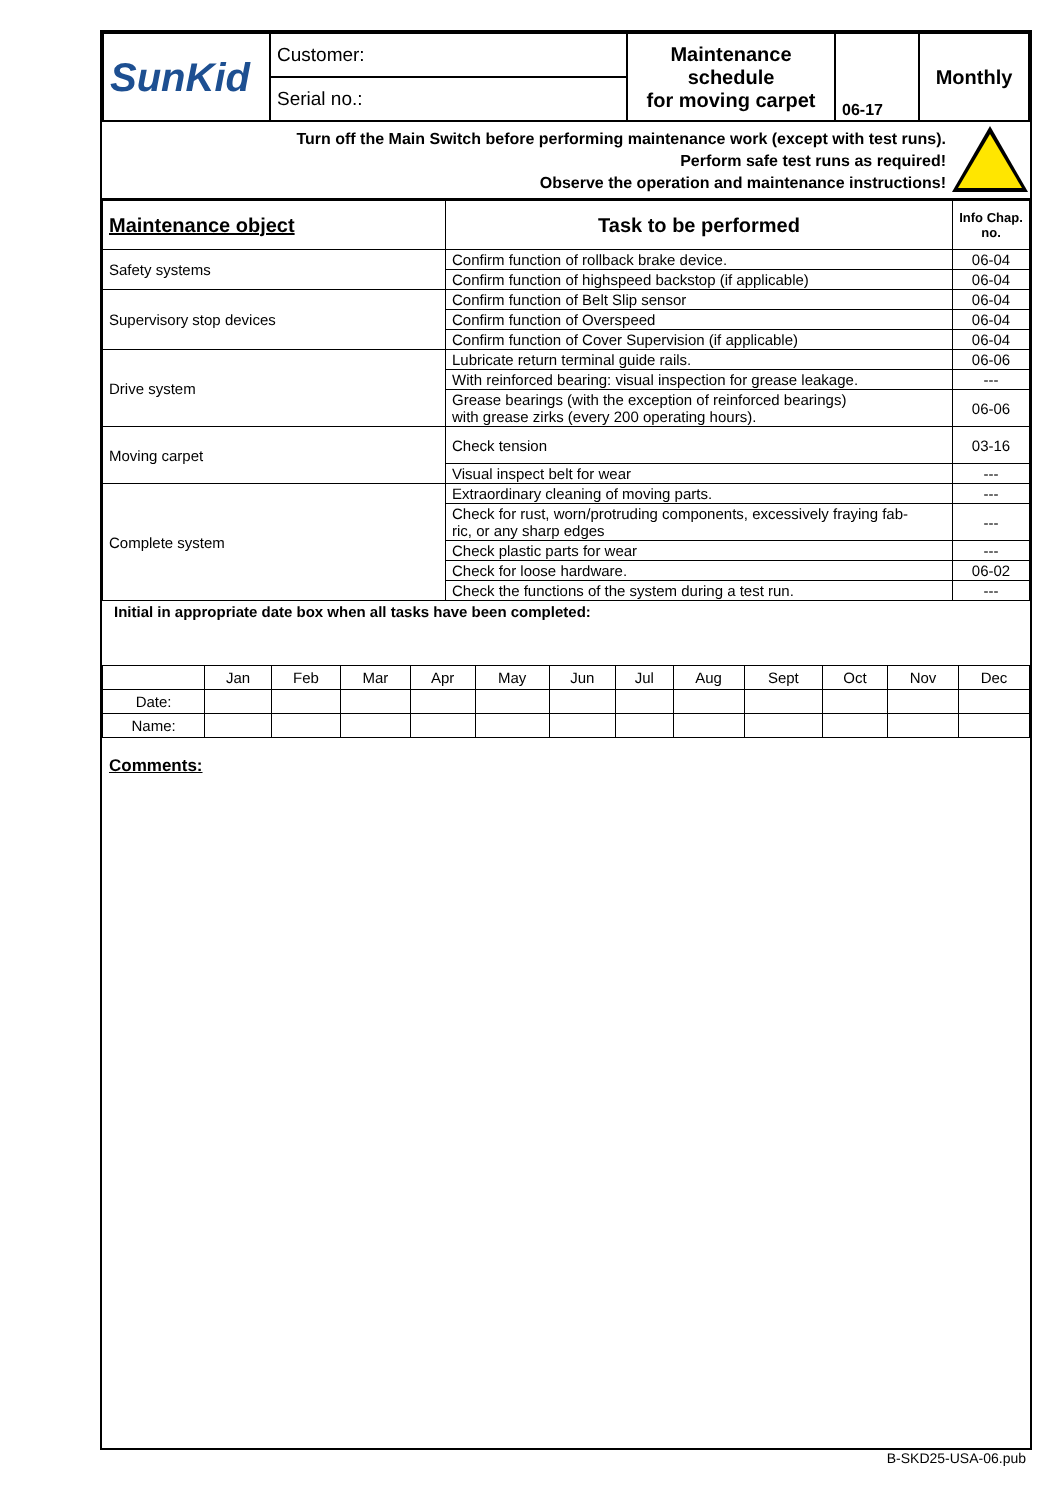| SunKid | Customer: | Maintenance schedule for moving carpet | 06-17 | Monthly |
| | Serial no.: | | | |
Turn off the Main Switch before performing maintenance work (except with test runs).
Perform safe test runs as required!
Observe the operation and maintenance instructions!
| Maintenance object | Task to be performed | Info Chap. no. |
| --- | --- | --- |
| Safety systems | Confirm function of rollback brake device. | 06-04 |
| | Confirm function of highspeed backstop (if applicable) | 06-04 |
| Supervisory stop devices | Confirm function of Belt Slip sensor | 06-04 |
| | Confirm function of Overspeed | 06-04 |
| | Confirm function of Cover Supervision (if applicable) | 06-04 |
| Drive system | Lubricate return terminal guide rails. | 06-06 |
| | With reinforced bearing: visual inspection for grease leakage. | --- |
| | Grease bearings (with the exception of reinforced bearings) with grease zirks (every 200 operating hours). | 06-06 |
| Moving carpet | Check tension | 03-16 |
| | Visual inspect belt for wear | --- |
| Complete system | Extraordinary cleaning of moving parts. | --- |
| | Check for rust, worn/protruding components, excessively fraying fab- ric, or any sharp edges | --- |
| | Check plastic parts for wear | --- |
| | Check for loose hardware. | 06-02 |
| | Check the functions of the system during a test run. | --- |
Initial in appropriate date box when all tasks have been completed:
| | Jan | Feb | Mar | Apr | May | Jun | Jul | Aug | Sept | Oct | Nov | Dec |
| Date: | | | | | | | | | | | | |
| Name: | | | | | | | | | | | | |
Comments:
B-SKD25-USA-06.pub